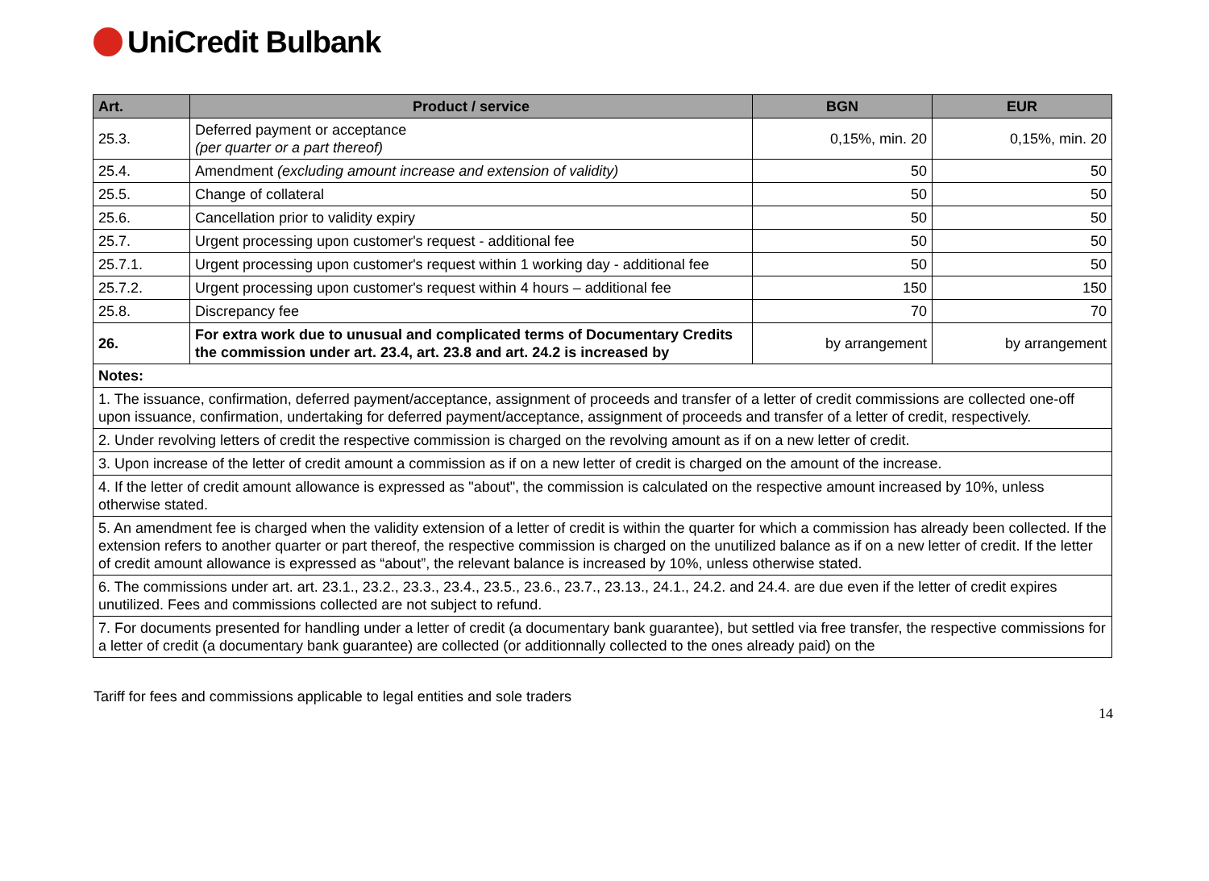UniCredit Bulbank
| Art. | Product / service | BGN | EUR |
| --- | --- | --- | --- |
| 25.3. | Deferred payment or acceptance (per quarter or a part thereof) | 0,15%, min. 20 | 0,15%, min. 20 |
| 25.4. | Amendment (excluding amount increase and extension of validity) | 50 | 50 |
| 25.5. | Change of collateral | 50 | 50 |
| 25.6. | Cancellation prior to validity expiry | 50 | 50 |
| 25.7. | Urgent processing upon customer's request - additional fee | 50 | 50 |
| 25.7.1. | Urgent processing upon customer's request within 1 working day - additional fee | 50 | 50 |
| 25.7.2. | Urgent processing upon customer's request within 4 hours – additional fee | 150 | 150 |
| 25.8. | Discrepancy fee | 70 | 70 |
| 26. | For extra work due to unusual and complicated terms of Documentary Credits the commission under art. 23.4, art. 23.8 and art. 24.2 is increased by | by arrangement | by arrangement |
| Notes: | | | |
| 1. The issuance, confirmation, deferred payment/acceptance, assignment of proceeds and transfer of a letter of credit commissions are collected one-off upon issuance, confirmation, undertaking for deferred payment/acceptance, assignment of proceeds and transfer of a letter of credit, respectively. | | | |
| 2. Under revolving letters of credit the respective commission is charged on the revolving amount as if on a new letter of credit. | | | |
| 3. Upon increase of the letter of credit amount a commission as if on a new letter of credit is charged on the amount of the increase. | | | |
| 4. If the letter of credit amount allowance is expressed as "about", the commission is calculated on the respective amount increased by 10%, unless otherwise stated. | | | |
| 5. An amendment fee is charged when the validity extension of a letter of credit is within the quarter for which a commission has already been collected. If the extension refers to another quarter or part thereof, the respective commission is charged on the unutilized balance as if on a new letter of credit. If the letter of credit amount allowance is expressed as “about”, the relevant balance is increased by 10%, unless otherwise stated. | | | |
| 6. The commissions under art. art. 23.1., 23.2., 23.3., 23.4., 23.5., 23.6., 23.7., 23.13., 24.1., 24.2. and 24.4. are due even if the letter of credit expires unutilized. Fees and commissions collected are not subject to refund. | | | |
| 7. For documents presented for handling under a letter of credit (a documentary bank guarantee), but settled via free transfer, the respective commissions for a letter of credit (a documentary bank guarantee) are collected (or additionnally collected to the ones already paid) on the | | | |
Tariff for fees and commissions applicable to legal entities and sole traders
14